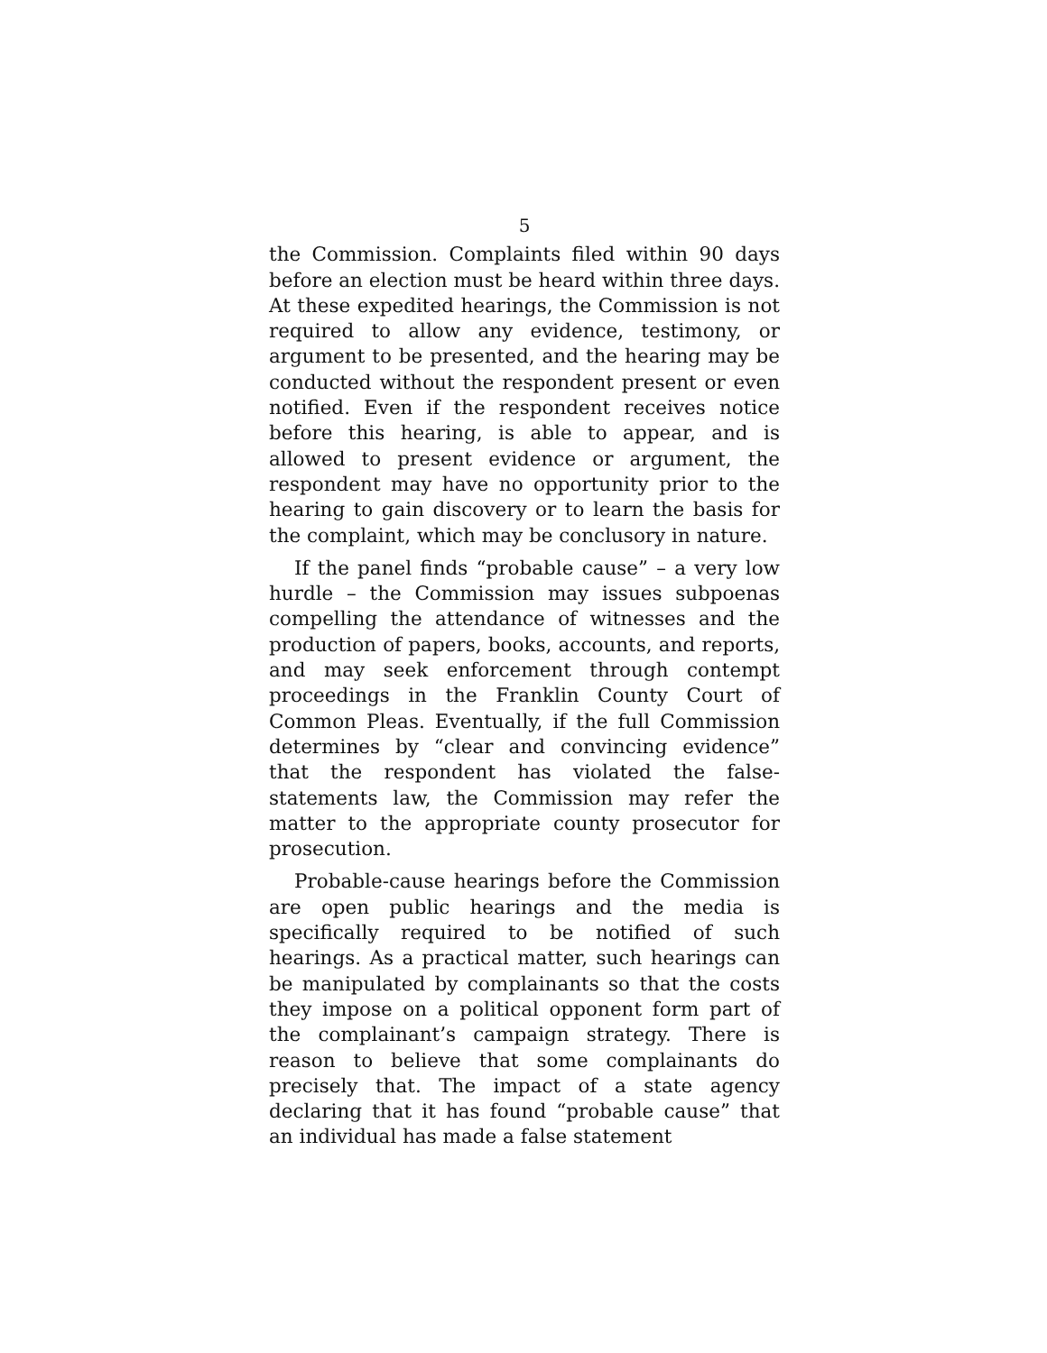5
the Commission. Complaints filed within 90 days before an election must be heard within three days. At these expedited hearings, the Commission is not required to allow any evidence, testimony, or argument to be presented, and the hearing may be conducted without the respondent present or even notified. Even if the respondent receives notice before this hearing, is able to appear, and is allowed to present evidence or argument, the respondent may have no opportunity prior to the hearing to gain discovery or to learn the basis for the complaint, which may be conclusory in nature.
If the panel finds “probable cause” – a very low hurdle – the Commission may issues subpoenas compelling the attendance of witnesses and the production of papers, books, accounts, and reports, and may seek enforcement through contempt proceedings in the Franklin County Court of Common Pleas. Eventually, if the full Commission determines by “clear and convincing evidence” that the respondent has violated the false-statements law, the Commission may refer the matter to the appropriate county prosecutor for prosecution.
Probable-cause hearings before the Commission are open public hearings and the media is specifically required to be notified of such hearings. As a practical matter, such hearings can be manipulated by complainants so that the costs they impose on a political opponent form part of the complainant’s campaign strategy. There is reason to believe that some complainants do precisely that. The impact of a state agency declaring that it has found “probable cause” that an individual has made a false statement